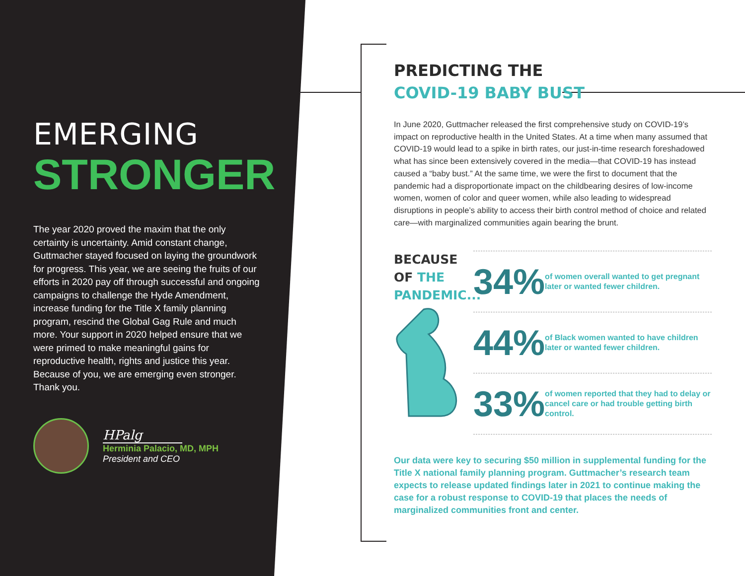EMERGING
STRONGER
The year 2020 proved the maxim that the only certainty is uncertainty. Amid constant change, Guttmacher stayed focused on laying the groundwork for progress. This year, we are seeing the fruits of our efforts in 2020 pay off through successful and ongoing campaigns to challenge the Hyde Amendment, increase funding for the Title X family planning program, rescind the Global Gag Rule and much more. Your support in 2020 helped ensure that we were primed to make meaningful gains for reproductive health, rights and justice this year. Because of you, we are emerging even stronger. Thank you.
HPalg
Herminia Palacio, MD, MPH
President and CEO
PREDICTING THE
COVID-19 BABY BUST
In June 2020, Guttmacher released the first comprehensive study on COVID-19’s impact on reproductive health in the United States. At a time when many assumed that COVID-19 would lead to a spike in birth rates, our just-in-time research foreshadowed what has since been extensively covered in the media—that COVID-19 has instead caused a “baby bust.” At the same time, we were the first to document that the pandemic had a disproportionate impact on the childbearing desires of low-income women, women of color and queer women, while also leading to widespread disruptions in people’s ability to access their birth control method of choice and related care—with marginalized communities again bearing the brunt.
BECAUSE
OF THE
PANDEMIC...
34%
of women overall wanted to get pregnant later or wanted fewer children.
44%
of Black women wanted to have children later or wanted fewer children.
33%
of women reported that they had to delay or cancel care or had trouble getting birth control.
Our data were key to securing $50 million in supplemental funding for the Title X national family planning program. Guttmacher’s research team expects to release updated findings later in 2021 to continue making the case for a robust response to COVID-19 that places the needs of marginalized communities front and center.